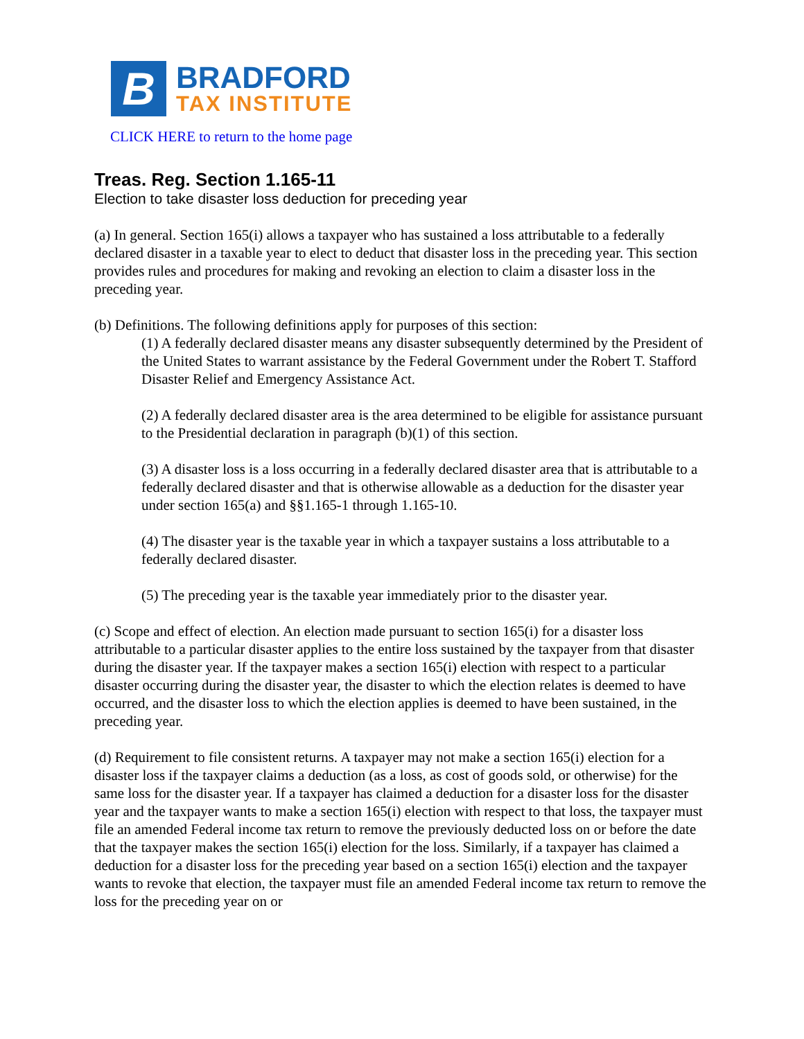B
BRADFORD
TAX INSTITUTE
CLICK HERE to return to the home page
Treas. Reg. Section 1.165-11
Election to take disaster loss deduction for preceding year
(a) In general. Section 165(i) allows a taxpayer who has sustained a loss attributable to a federally declared disaster in a taxable year to elect to deduct that disaster loss in the preceding year. This section provides rules and procedures for making and revoking an election to claim a disaster loss in the preceding year.
(b) Definitions. The following definitions apply for purposes of this section:
(1) A federally declared disaster means any disaster subsequently determined by the President of the United States to warrant assistance by the Federal Government under the Robert T. Stafford Disaster Relief and Emergency Assistance Act.
(2) A federally declared disaster area is the area determined to be eligible for assistance pursuant to the Presidential declaration in paragraph (b)(1) of this section.
(3) A disaster loss is a loss occurring in a federally declared disaster area that is attributable to a federally declared disaster and that is otherwise allowable as a deduction for the disaster year under section 165(a) and §§1.165-1 through 1.165-10.
(4) The disaster year is the taxable year in which a taxpayer sustains a loss attributable to a federally declared disaster.
(5) The preceding year is the taxable year immediately prior to the disaster year.
(c) Scope and effect of election. An election made pursuant to section 165(i) for a disaster loss attributable to a particular disaster applies to the entire loss sustained by the taxpayer from that disaster during the disaster year. If the taxpayer makes a section 165(i) election with respect to a particular disaster occurring during the disaster year, the disaster to which the election relates is deemed to have occurred, and the disaster loss to which the election applies is deemed to have been sustained, in the preceding year.
(d) Requirement to file consistent returns. A taxpayer may not make a section 165(i) election for a disaster loss if the taxpayer claims a deduction (as a loss, as cost of goods sold, or otherwise) for the same loss for the disaster year. If a taxpayer has claimed a deduction for a disaster loss for the disaster year and the taxpayer wants to make a section 165(i) election with respect to that loss, the taxpayer must file an amended Federal income tax return to remove the previously deducted loss on or before the date that the taxpayer makes the section 165(i) election for the loss. Similarly, if a taxpayer has claimed a deduction for a disaster loss for the preceding year based on a section 165(i) election and the taxpayer wants to revoke that election, the taxpayer must file an amended Federal income tax return to remove the loss for the preceding year on or